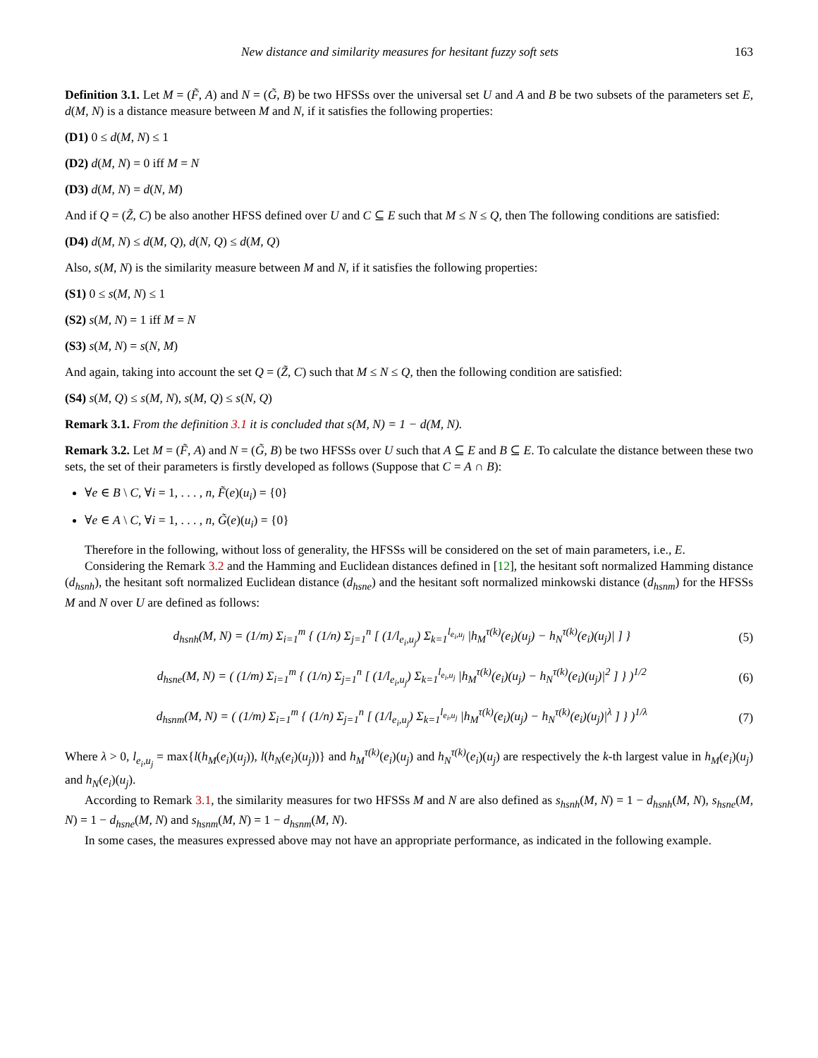New distance and similarity measures for hesitant fuzzy soft sets 163
Definition 3.1. Let M = (F̃, A) and N = (G̃, B) be two HFSSs over the universal set U and A and B be two subsets of the parameters set E, d(M, N) is a distance measure between M and N, if it satisfies the following properties:
(D1) 0 ≤ d(M, N) ≤ 1
(D2) d(M, N) = 0 iff M = N
(D3) d(M, N) = d(N, M)
And if Q = (Z̃, C) be also another HFSS defined over U and C ⊆ E such that M ≤ N ≤ Q, then The following conditions are satisfied:
(D4) d(M, N) ≤ d(M, Q), d(N, Q) ≤ d(M, Q)
Also, s(M, N) is the similarity measure between M and N, if it satisfies the following properties:
(S1) 0 ≤ s(M, N) ≤ 1
(S2) s(M, N) = 1 iff M = N
(S3) s(M, N) = s(N, M)
And again, taking into account the set Q = (Z̃, C) such that M ≤ N ≤ Q, then the following condition are satisfied:
(S4) s(M, Q) ≤ s(M, N), s(M, Q) ≤ s(N, Q)
Remark 3.1. From the definition 3.1 it is concluded that s(M, N) = 1 − d(M, N).
Remark 3.2. Let M = (F̃, A) and N = (G̃, B) be two HFSSs over U such that A ⊆ E and B ⊆ E. To calculate the distance between these two sets, the set of their parameters is firstly developed as follows (Suppose that C = A ∩ B):
∀e ∈ B \ C, ∀i = 1, . . . , n, F̃(e)(u<sub>i</sub>) = {0}
∀e ∈ A \ C, ∀i = 1, . . . , n, G̃(e)(u<sub>i</sub>) = {0}
Therefore in the following, without loss of generality, the HFSSs will be considered on the set of main parameters, i.e., E.
Considering the Remark 3.2 and the Hamming and Euclidean distances defined in [12], the hesitant soft normalized Hamming distance (d<sub>hsnh</sub>), the hesitant soft normalized Euclidean distance (d<sub>hsne</sub>) and the hesitant soft normalized minkowski distance (d<sub>hsnm</sub>) for the HFSSs M and N over U are defined as follows:
d<sub>hsnh</sub>(M, N) = (1/m) Σ<sub>i=1</sub><sup>m</sup> { (1/n) Σ<sub>j=1</sub><sup>n</sup> [ (1/l<sub>e<sub>i</sub>,u<sub>j</sub></sub>) Σ<sub>k=1</sub><sup>l<sub>e<sub>i</sub>,u<sub>j</sub></sub></sup> |h<sub>M</sub><sup>τ(k)</sup>(e<sub>i</sub>)(u<sub>j</sub>) − h<sub>N</sub><sup>τ(k)</sup>(e<sub>i</sub>)(u<sub>j</sub>)| ] } (5)
d<sub>hsne</sub>(M, N) = ( (1/m) Σ<sub>i=1</sub><sup>m</sup> { (1/n) Σ<sub>j=1</sub><sup>n</sup> [ (1/l<sub>e<sub>i</sub>,u<sub>j</sub></sub>) Σ<sub>k=1</sub><sup>l<sub>e<sub>i</sub>,u<sub>j</sub></sub></sup> |h<sub>M</sub><sup>τ(k)</sup>(e<sub>i</sub>)(u<sub>j</sub>) − h<sub>N</sub><sup>τ(k)</sup>(e<sub>i</sub>)(u<sub>j</sub>)|<sup>2</sup> ] } )<sup>1/2</sup> (6)
d<sub>hsnm</sub>(M, N) = ( (1/m) Σ<sub>i=1</sub><sup>m</sup> { (1/n) Σ<sub>j=1</sub><sup>n</sup> [ (1/l<sub>e<sub>i</sub>,u<sub>j</sub></sub>) Σ<sub>k=1</sub><sup>l<sub>e<sub>i</sub>,u<sub>j</sub></sub></sup> |h<sub>M</sub><sup>τ(k)</sup>(e<sub>i</sub>)(u<sub>j</sub>) − h<sub>N</sub><sup>τ(k)</sup>(e<sub>i</sub>)(u<sub>j</sub>)|<sup>λ</sup> ] } )<sup>1/λ</sup> (7)
Where λ > 0, l<sub>e<sub>i</sub>,u<sub>j</sub></sub> = max{l(h<sub>M</sub>(e<sub>i</sub>)(u<sub>j</sub>)), l(h<sub>N</sub>(e<sub>i</sub>)(u<sub>j</sub>))} and h<sub>M</sub><sup>τ(k)</sup>(e<sub>i</sub>)(u<sub>j</sub>) and h<sub>N</sub><sup>τ(k)</sup>(e<sub>i</sub>)(u<sub>j</sub>) are respectively the k-th largest value in h<sub>M</sub>(e<sub>i</sub>)(u<sub>j</sub>) and h<sub>N</sub>(e<sub>i</sub>)(u<sub>j</sub>).
According to Remark 3.1, the similarity measures for two HFSSs M and N are also defined as s<sub>hsnh</sub>(M, N) = 1 − d<sub>hsnh</sub>(M, N), s<sub>hsne</sub>(M, N) = 1 − d<sub>hsne</sub>(M, N) and s<sub>hsnm</sub>(M, N) = 1 − d<sub>hsnm</sub>(M, N).
In some cases, the measures expressed above may not have an appropriate performance, as indicated in the following example.